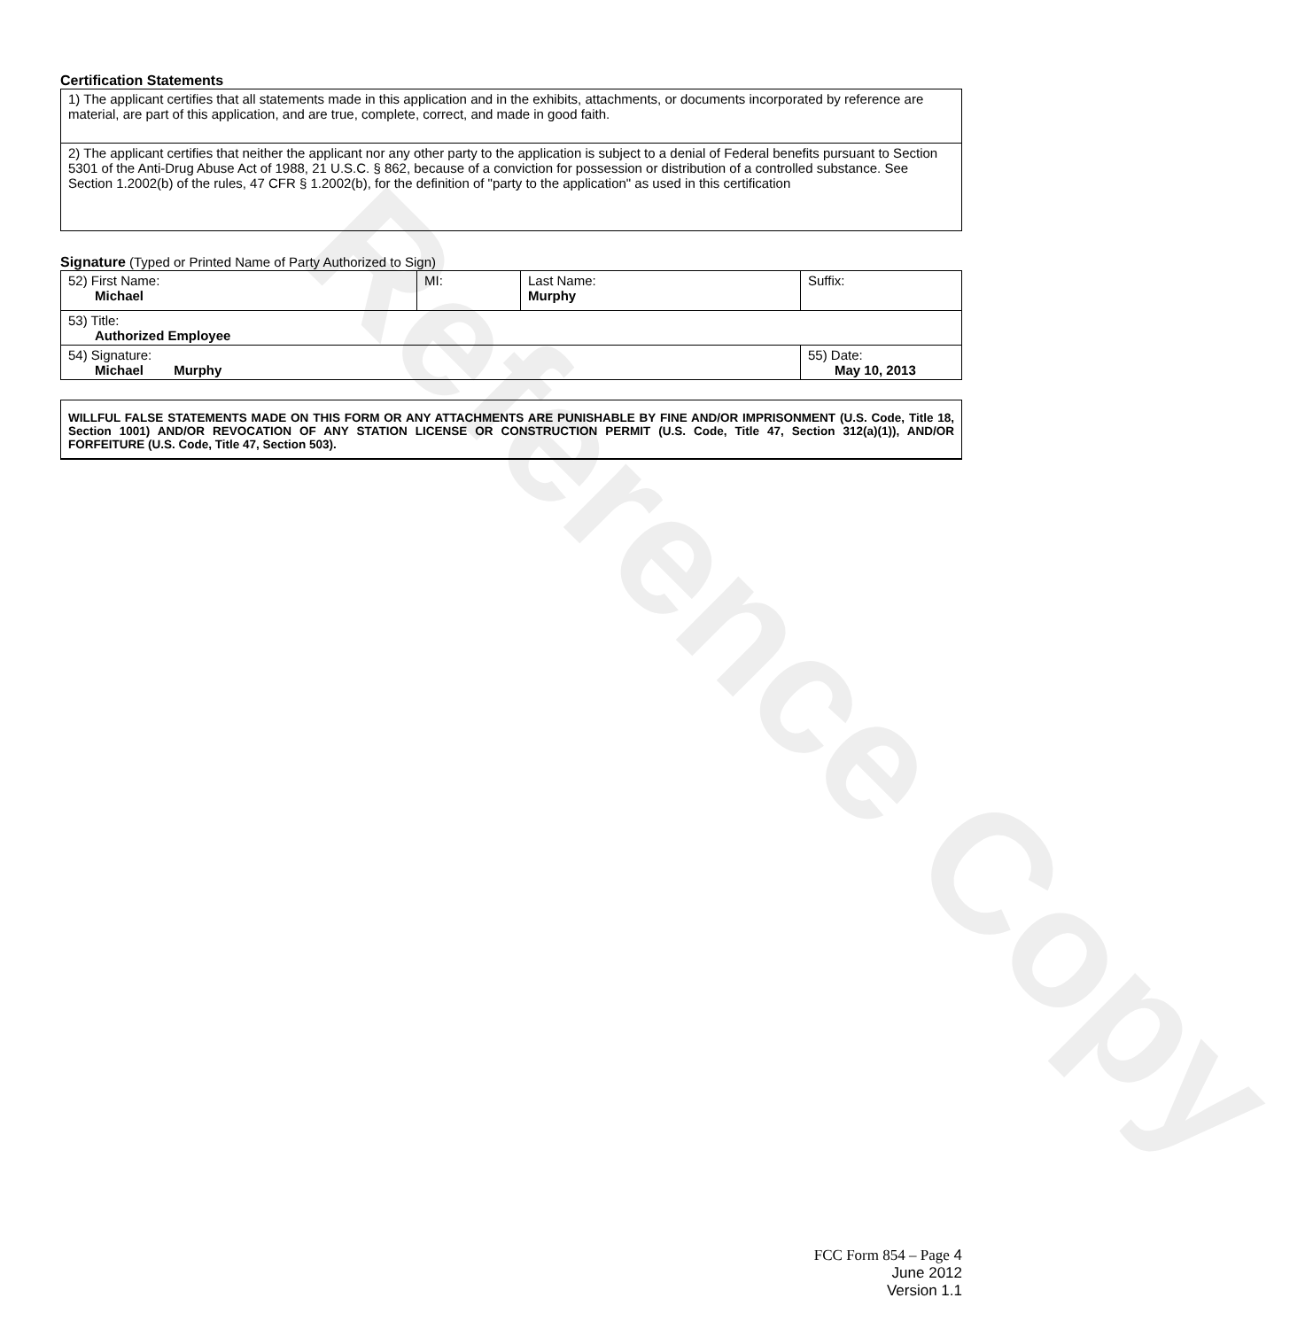Reference Copy
Certification Statements
| 1) The applicant certifies that all statements made in this application and in the exhibits, attachments, or documents incorporated by reference are material, are part of this application, and are true, complete, correct, and made in good faith. |
| 2) The applicant certifies that neither the applicant nor any other party to the application is subject to a denial of Federal benefits pursuant to Section 5301 of the Anti-Drug Abuse Act of 1988, 21 U.S.C. § 862, because of a conviction for possession or distribution of a controlled substance. See Section 1.2002(b) of the rules, 47 CFR § 1.2002(b), for the definition of "party to the application" as used in this certification |
Signature (Typed or Printed Name of Party Authorized to Sign)
| 52) First Name: Michael | MI: | Last Name: Murphy | Suffix: |
| 53) Title: Authorized Employee | | | |
| 54) Signature: Michael Murphy | | | 55) Date: May 10, 2013 |
| WILLFUL FALSE STATEMENTS MADE ON THIS FORM OR ANY ATTACHMENTS ARE PUNISHABLE BY FINE AND/OR IMPRISONMENT (U.S. Code, Title 18, Section 1001) AND/OR REVOCATION OF ANY STATION LICENSE OR CONSTRUCTION PERMIT (U.S. Code, Title 47, Section 312(a)(1)), AND/OR FORFEITURE (U.S. Code, Title 47, Section 503). |
FCC Form 854 – Page 4
June 2012
Version 1.1